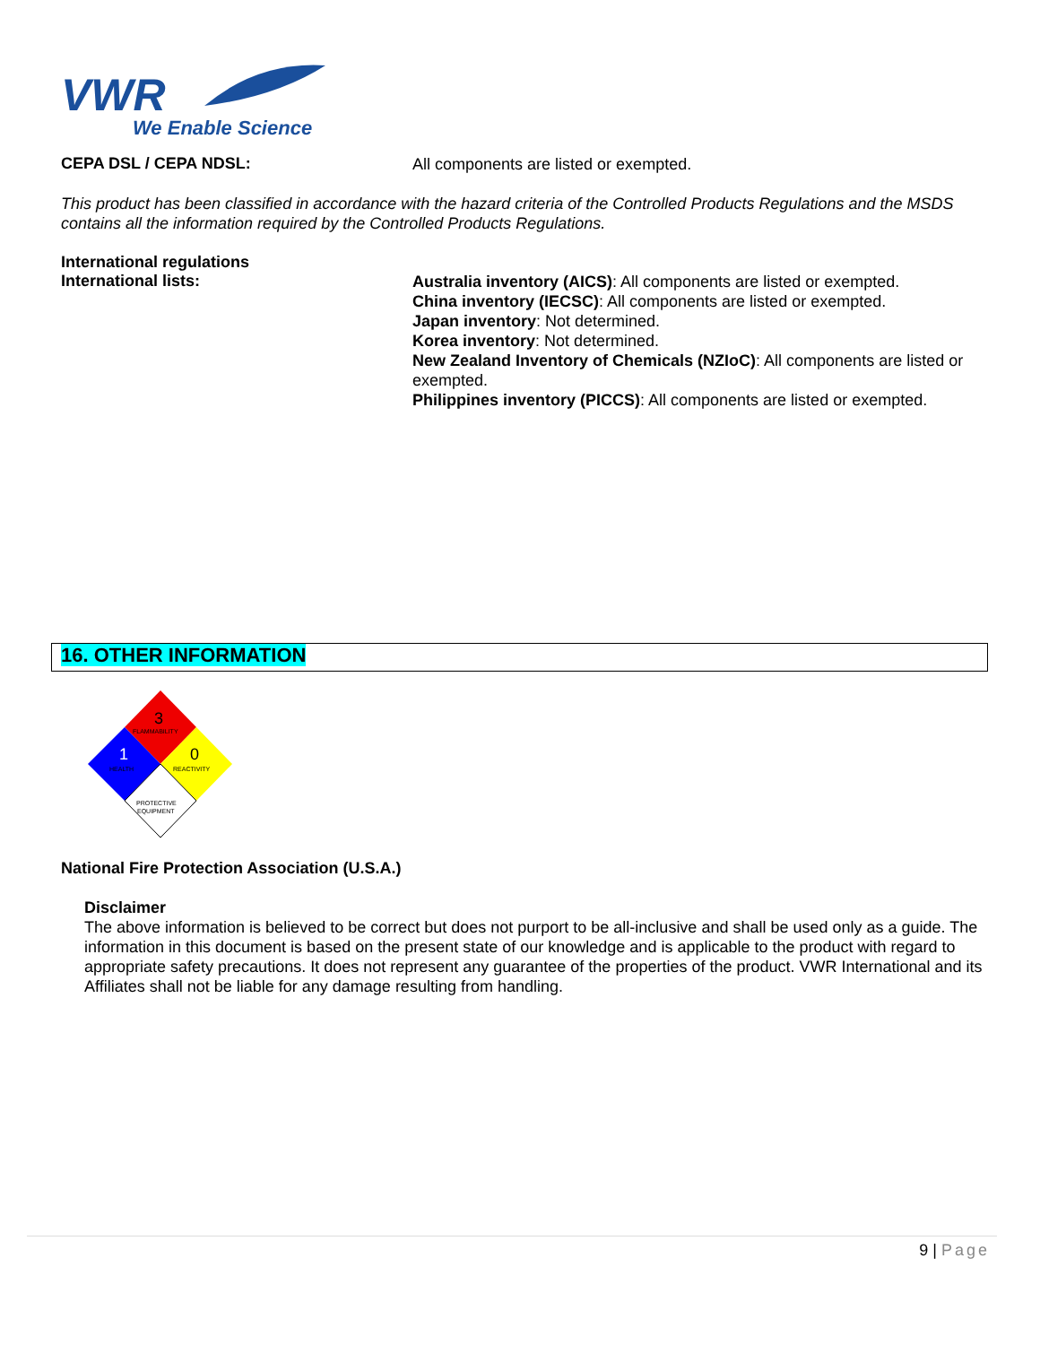VWR
We Enable Science
CEPA DSL / CEPA NDSL:
All components are listed or exempted.
This product has been classified in accordance with the hazard criteria of the Controlled Products Regulations and the MSDS contains all the information required by the Controlled Products Regulations.
International regulations
International lists:
Australia inventory (AICS): All components are listed or exempted.
China inventory (IECSC): All components are listed or exempted.
Japan inventory: Not determined.
Korea inventory: Not determined.
New Zealand Inventory of Chemicals (NZIoC): All components are listed or exempted.
Philippines inventory (PICCS): All components are listed or exempted.
16. OTHER INFORMATION
3
1
0
FLAMMABILITY
HEALTH
REACTIVITY
PROTECTIVE
EQUIPMENT
National Fire Protection Association (U.S.A.)
Disclaimer
The above information is believed to be correct but does not purport to be all-inclusive and shall be used only as a guide. The information in this document is based on the present state of our knowledge and is applicable to the product with regard to appropriate safety precautions. It does not represent any guarantee of the properties of the product. VWR International and its Affiliates shall not be liable for any damage resulting from handling.
9 | Page